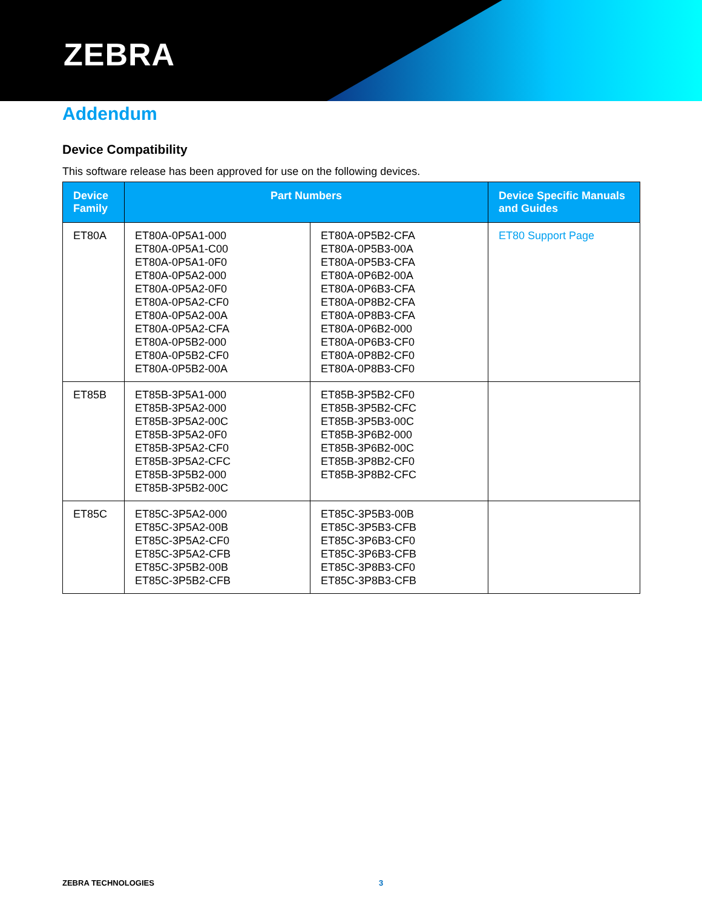ZEBRA
Addendum
Device Compatibility
This software release has been approved for use on the following devices.
| Device Family | Part Numbers | | Device Specific Manuals and Guides |
| --- | --- | --- | --- |
| ET80A | ET80A-0P5A1-000 ET80A-0P5A1-C00 ET80A-0P5A1-0F0 ET80A-0P5A2-000 ET80A-0P5A2-0F0 ET80A-0P5A2-CF0 ET80A-0P5A2-00A ET80A-0P5A2-CFA ET80A-0P5B2-000 ET80A-0P5B2-CF0 ET80A-0P5B2-00A | ET80A-0P5B2-CFA ET80A-0P5B3-00A ET80A-0P5B3-CFA ET80A-0P6B2-00A ET80A-0P6B3-CFA ET80A-0P8B2-CFA ET80A-0P8B3-CFA ET80A-0P6B2-000 ET80A-0P6B3-CF0 ET80A-0P8B2-CF0 ET80A-0P8B3-CF0 | ET80 Support Page |
| ET85B | ET85B-3P5A1-000 ET85B-3P5A2-000 ET85B-3P5A2-00C ET85B-3P5A2-0F0 ET85B-3P5A2-CF0 ET85B-3P5A2-CFC ET85B-3P5B2-000 ET85B-3P5B2-00C | ET85B-3P5B2-CF0 ET85B-3P5B2-CFC ET85B-3P5B3-00C ET85B-3P6B2-000 ET85B-3P6B2-00C ET85B-3P8B2-CF0 ET85B-3P8B2-CFC | |
| ET85C | ET85C-3P5A2-000 ET85C-3P5A2-00B ET85C-3P5A2-CF0 ET85C-3P5A2-CFB ET85C-3P5B2-00B ET85C-3P5B2-CFB | ET85C-3P5B3-00B ET85C-3P5B3-CFB ET85C-3P6B3-CF0 ET85C-3P6B3-CFB ET85C-3P8B3-CF0 ET85C-3P8B3-CFB | |
ZEBRA TECHNOLOGIES 3